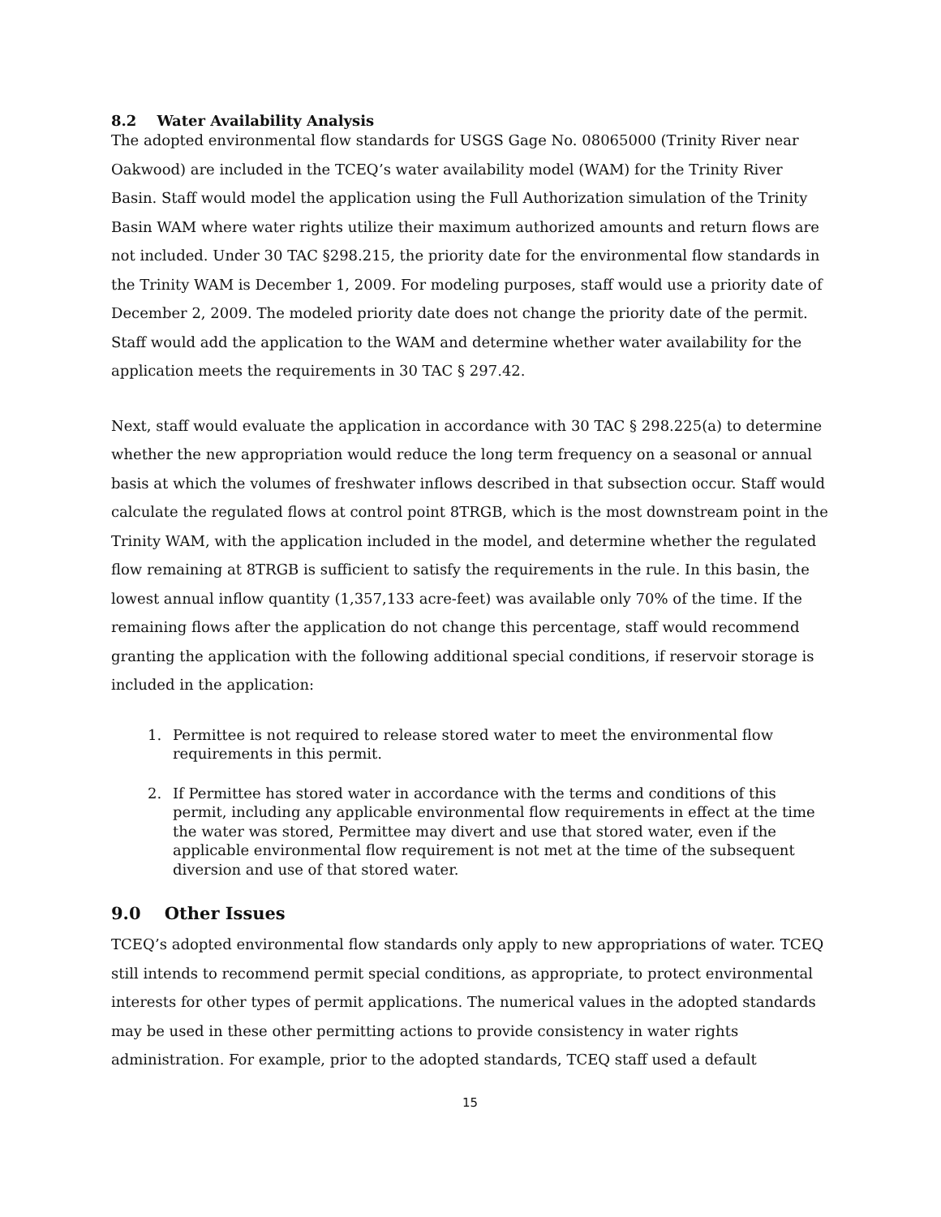8.2 Water Availability Analysis
The adopted environmental flow standards for USGS Gage No. 08065000 (Trinity River near Oakwood) are included in the TCEQ’s water availability model (WAM) for the Trinity River Basin. Staff would model the application using the Full Authorization simulation of the Trinity Basin WAM where water rights utilize their maximum authorized amounts and return flows are not included. Under 30 TAC §298.215, the priority date for the environmental flow standards in the Trinity WAM is December 1, 2009. For modeling purposes, staff would use a priority date of December 2, 2009. The modeled priority date does not change the priority date of the permit. Staff would add the application to the WAM and determine whether water availability for the application meets the requirements in 30 TAC § 297.42.
Next, staff would evaluate the application in accordance with 30 TAC § 298.225(a) to determine whether the new appropriation would reduce the long term frequency on a seasonal or annual basis at which the volumes of freshwater inflows described in that subsection occur. Staff would calculate the regulated flows at control point 8TRGB, which is the most downstream point in the Trinity WAM, with the application included in the model, and determine whether the regulated flow remaining at 8TRGB is sufficient to satisfy the requirements in the rule. In this basin, the lowest annual inflow quantity (1,357,133 acre-feet) was available only 70% of the time. If the remaining flows after the application do not change this percentage, staff would recommend granting the application with the following additional special conditions, if reservoir storage is included in the application:
1. Permittee is not required to release stored water to meet the environmental flow requirements in this permit.
2. If Permittee has stored water in accordance with the terms and conditions of this permit, including any applicable environmental flow requirements in effect at the time the water was stored, Permittee may divert and use that stored water, even if the applicable environmental flow requirement is not met at the time of the subsequent diversion and use of that stored water.
9.0 Other Issues
TCEQ’s adopted environmental flow standards only apply to new appropriations of water. TCEQ still intends to recommend permit special conditions, as appropriate, to protect environmental interests for other types of permit applications. The numerical values in the adopted standards may be used in these other permitting actions to provide consistency in water rights administration. For example, prior to the adopted standards, TCEQ staff used a default
15